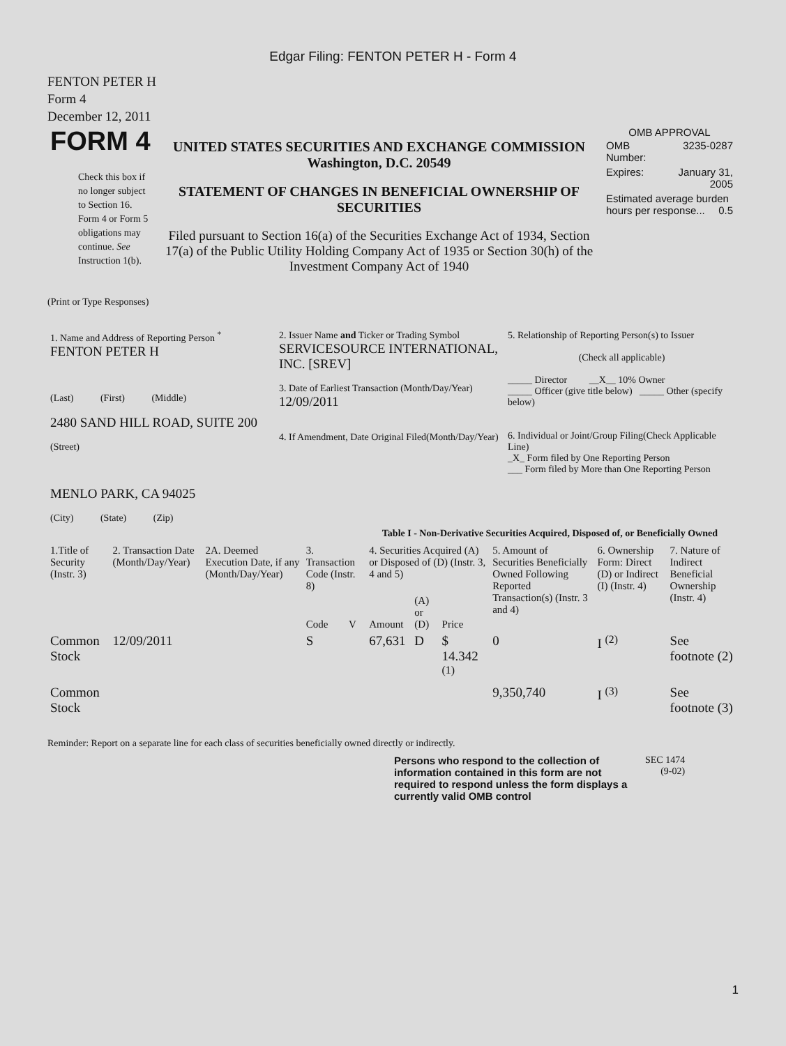Edgar Filing: FENTON PETER H - Form 4
FENTON PETER H
Form 4
December 12, 2011
| FORM 4 Check this box if no longer subject to Section 16. Form 4 or Form 5 obligations may continue. See Instruction 1(b). | UNITED STATES SECURITIES AND EXCHANGE COMMISSION Washington, D.C. 20549 STATEMENT OF CHANGES IN BENEFICIAL OWNERSHIP OF SECURITIES Filed pursuant to Section 16(a) of the Securities Exchange Act of 1934, Section 17(a) of the Public Utility Holding Company Act of 1935 or Section 30(h) of the Investment Company Act of 1940 | OMB APPROVAL / OMB Number: / 3235-0287 / / Expires: / January 31, 2005 / / Estimated average burden hours per response... 0.5 / / |
(Print or Type Responses)
| 1. Name and Address of Reporting Person <sup>*</sup> FENTON PETER H (Last) (First) (Middle) 2480 SAND HILL ROAD, SUITE 200 (Street) MENLO PARK, CA 94025 (City) (State) (Zip) | 2. Issuer Name and Ticker or Trading Symbol SERVICESOURCE INTERNATIONAL, INC. [SREV] 3. Date of Earliest Transaction (Month/Day/Year) 12/09/2011 4. If Amendment, Date Original Filed(Month/Day/Year) | 5. Relationship of Reporting Person(s) to Issuer (Check all applicable) _____ Director __X__ 10% Owner _____ Officer (give title below) _____ Other (specify below) 6. Individual or Joint/Group Filing(Check Applicable Line) _X_ Form filed by One Reporting Person ___ Form filed by More than One Reporting Person |
Table I - Non-Derivative Securities Acquired, Disposed of, or Beneficially Owned
| 1.Title of Security (Instr. 3) | 2. Transaction Date (Month/Day/Year) | 2A. Deemed Execution Date, if any (Month/Day/Year) | 3. Transaction Code (Instr. 8) | | 4. Securities Acquired (A) or Disposed of (D) (Instr. 3, 4 and 5) | | | 5. Amount of Securities Beneficially Owned Following Reported Transaction(s) (Instr. 3 and 4) | 6. Ownership Form: Direct (D) or Indirect (I) (Instr. 4) | 7. Nature of Indirect Beneficial Ownership (Instr. 4) |
| --- | --- | --- | --- | --- | --- | --- | --- | --- | --- | --- |
| | | | Code | V | Amount | (A) or (D) | Price | | | |
| Common Stock | 12/09/2011 | | S | | 67,631 | D | $ 14.342 <sup>(1)</sup> | 0 | I <sup>(2)</sup> | See footnote (2) |
| Common Stock | | | | | | | | 9,350,740 | I <sup>(3)</sup> | See footnote (3) |
Reminder: Report on a separate line for each class of securities beneficially owned directly or indirectly.
Persons who respond to the collection of information contained in this form are not required to respond unless the form displays a currently valid OMB control
SEC 1474
(9-02)
1